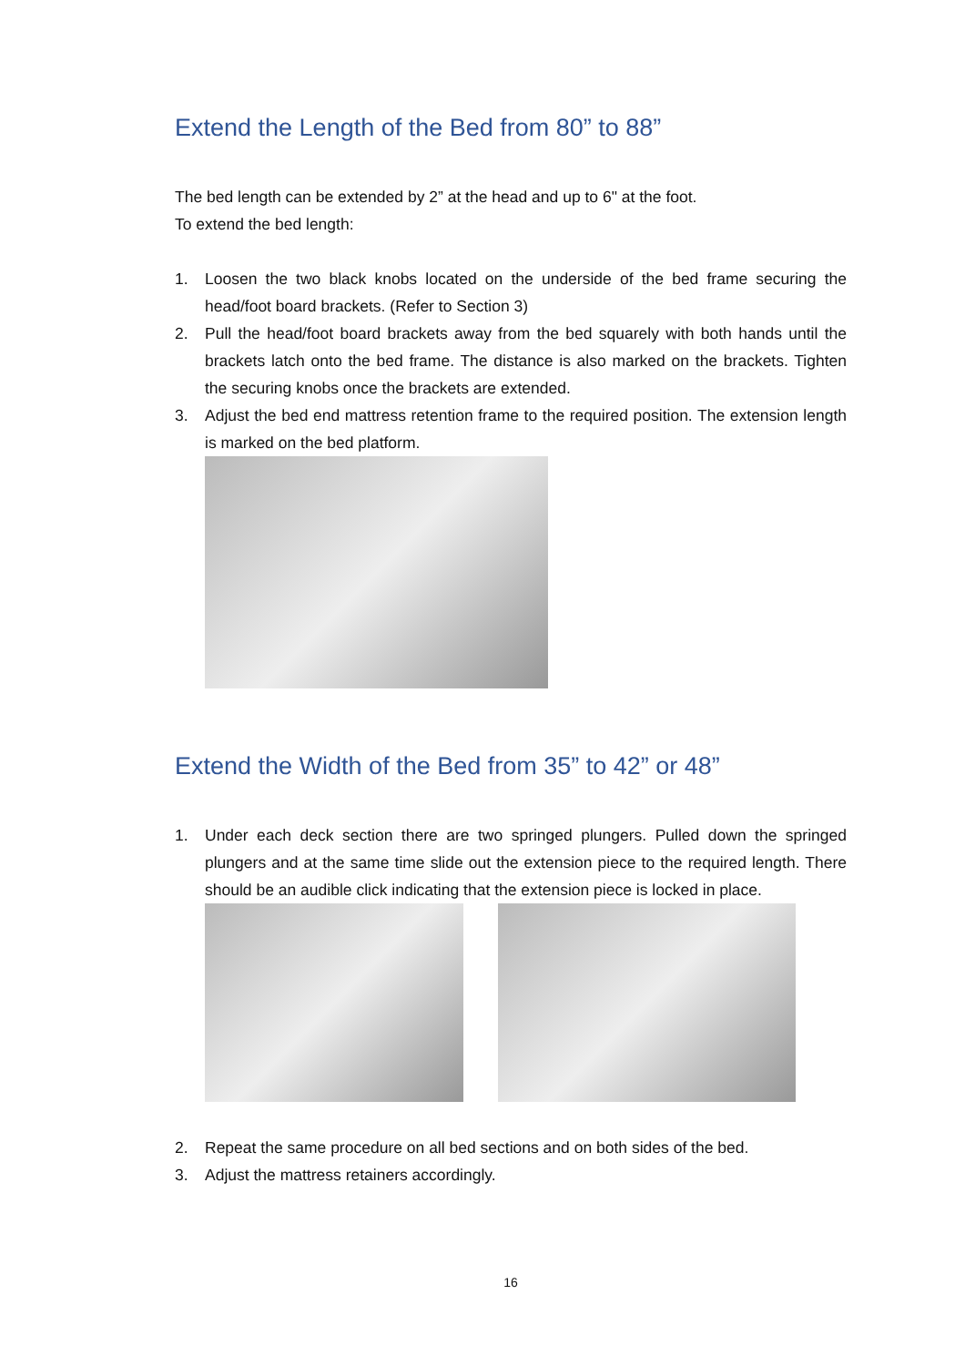Extend the Length of the Bed from 80” to 88”
The bed length can be extended by 2” at the head and up to 6" at the foot.
To extend the bed length:
1. Loosen the two black knobs located on the underside of the bed frame securing the head/foot board brackets. (Refer to Section 3)
2. Pull the head/foot board brackets away from the bed squarely with both hands until the brackets latch onto the bed frame. The distance is also marked on the brackets. Tighten the securing knobs once the brackets are extended.
3. Adjust the bed end mattress retention frame to the required position. The extension length is marked on the bed platform.
Extend the Width of the Bed from 35” to 42” or 48”
1. Under each deck section there are two springed plungers. Pulled down the springed plungers and at the same time slide out the extension piece to the required length. There should be an audible click indicating that the extension piece is locked in place.
2. Repeat the same procedure on all bed sections and on both sides of the bed.
3. Adjust the mattress retainers accordingly.
16